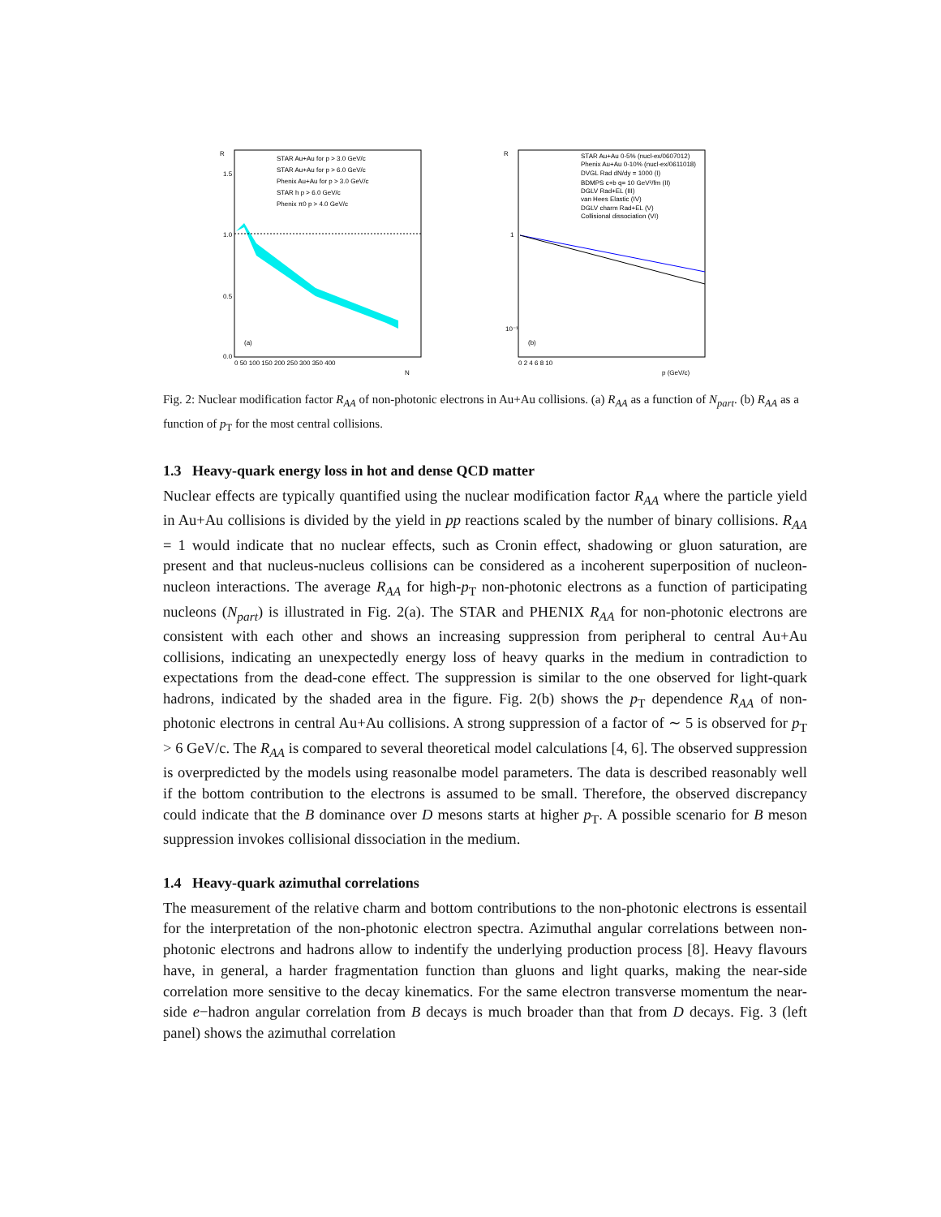R
1.5
1.0
0.5
0.0
(a)
0 50 100 150 200 250 300 350 400
N
STAR Au+Au for p > 3.0 GeV/c
STAR Au+Au for p > 6.0 GeV/c
Phenix Au+Au for p > 3.0 GeV/c
STAR h p > 6.0 GeV/c
Phenix π0 p > 4.0 GeV/c
R
1
10⁻¹
(b)
0 2 4 6 8 10
p (GeV/c)
STAR Au+Au 0-5% (nucl-ex/0607012)
Phenix Au+Au 0-10% (nucl-ex/0611018)
DVGL Rad dN/dy = 1000 (I)
BDMPS c+b q= 10 GeV²/fm (II)
DGLV Rad+EL (III)
van Hees Elastic (IV)
DGLV charm Rad+EL (V)
Collisional dissociation (VI)
Fig. 2: Nuclear modification factor R<sub>AA</sub> of non-photonic electrons in Au+Au collisions. (a) R<sub>AA</sub> as a function of N<sub>part</sub>. (b) R<sub>AA</sub> as a function of p<sub>T</sub> for the most central collisions.
1.3 Heavy-quark energy loss in hot and dense QCD matter
Nuclear effects are typically quantified using the nuclear modification factor R<sub>AA</sub> where the particle yield in Au+Au collisions is divided by the yield in pp reactions scaled by the number of binary collisions. R<sub>AA</sub> = 1 would indicate that no nuclear effects, such as Cronin effect, shadowing or gluon saturation, are present and that nucleus-nucleus collisions can be considered as a incoherent superposition of nucleon-nucleon interactions. The average R<sub>AA</sub> for high-p<sub>T</sub> non-photonic electrons as a function of participating nucleons (N<sub>part</sub>) is illustrated in Fig. 2(a). The STAR and PHENIX R<sub>AA</sub> for non-photonic electrons are consistent with each other and shows an increasing suppression from peripheral to central Au+Au collisions, indicating an unexpectedly energy loss of heavy quarks in the medium in contradiction to expectations from the dead-cone effect. The suppression is similar to the one observed for light-quark hadrons, indicated by the shaded area in the figure. Fig. 2(b) shows the p<sub>T</sub> dependence R<sub>AA</sub> of non-photonic electrons in central Au+Au collisions. A strong suppression of a factor of ∼ 5 is observed for p<sub>T</sub> > 6 GeV/c. The R<sub>AA</sub> is compared to several theoretical model calculations [4, 6]. The observed suppression is overpredicted by the models using reasonalbe model parameters. The data is described reasonably well if the bottom contribution to the electrons is assumed to be small. Therefore, the observed discrepancy could indicate that the B dominance over D mesons starts at higher p<sub>T</sub>. A possible scenario for B meson suppression invokes collisional dissociation in the medium.
1.4 Heavy-quark azimuthal correlations
The measurement of the relative charm and bottom contributions to the non-photonic electrons is essentail for the interpretation of the non-photonic electron spectra. Azimuthal angular correlations between non-photonic electrons and hadrons allow to indentify the underlying production process [8]. Heavy flavours have, in general, a harder fragmentation function than gluons and light quarks, making the near-side correlation more sensitive to the decay kinematics. For the same electron transverse momentum the near-side e−hadron angular correlation from B decays is much broader than that from D decays. Fig. 3 (left panel) shows the azimuthal correlation